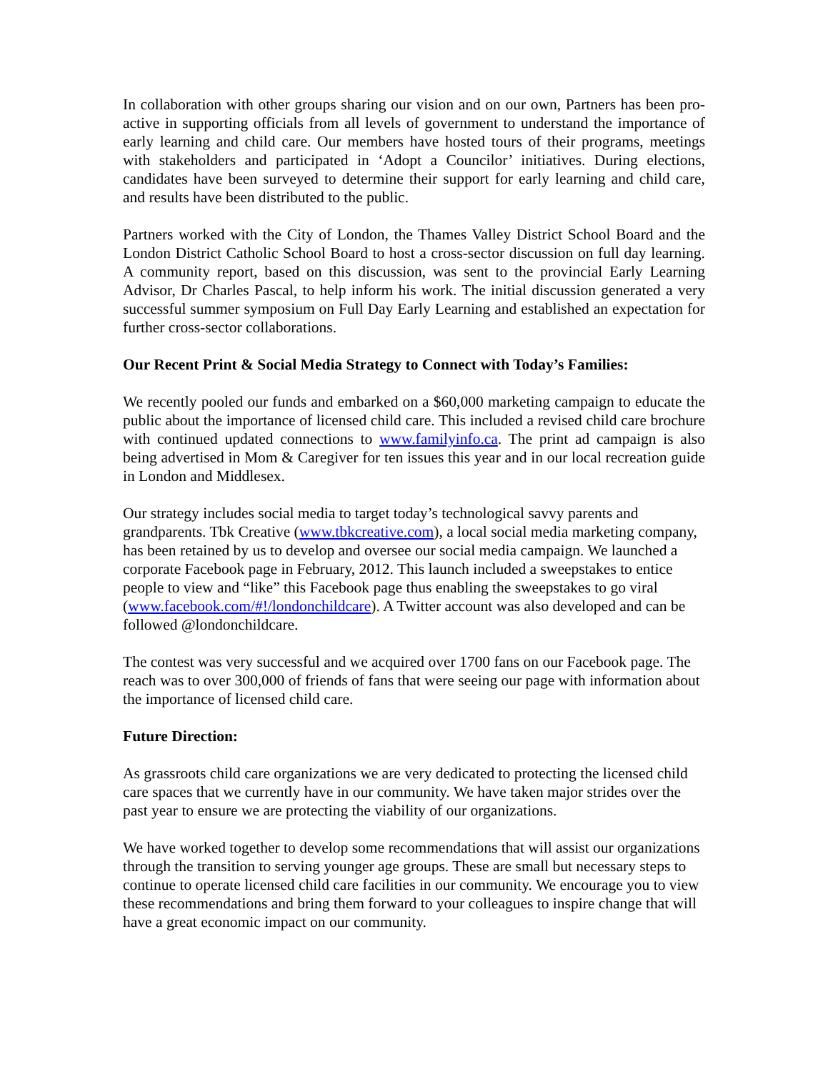In collaboration with other groups sharing our vision and on our own, Partners has been pro-active in supporting officials from all levels of government to understand the importance of early learning and child care. Our members have hosted tours of their programs, meetings with stakeholders and participated in ‘Adopt a Councilor’ initiatives. During elections, candidates have been surveyed to determine their support for early learning and child care, and results have been distributed to the public.
Partners worked with the City of London, the Thames Valley District School Board and the London District Catholic School Board to host a cross-sector discussion on full day learning. A community report, based on this discussion, was sent to the provincial Early Learning Advisor, Dr Charles Pascal, to help inform his work. The initial discussion generated a very successful summer symposium on Full Day Early Learning and established an expectation for further cross-sector collaborations.
Our Recent Print & Social Media Strategy to Connect with Today’s Families:
We recently pooled our funds and embarked on a $60,000 marketing campaign to educate the public about the importance of licensed child care. This included a revised child care brochure with continued updated connections to www.familyinfo.ca. The print ad campaign is also being advertised in Mom & Caregiver for ten issues this year and in our local recreation guide in London and Middlesex.
Our strategy includes social media to target today’s technological savvy parents and grandparents. Tbk Creative (www.tbkcreative.com), a local social media marketing company, has been retained by us to develop and oversee our social media campaign. We launched a corporate Facebook page in February, 2012. This launch included a sweepstakes to entice people to view and “like” this Facebook page thus enabling the sweepstakes to go viral (www.facebook.com/#!/londonchildcare). A Twitter account was also developed and can be followed @londonchildcare.
The contest was very successful and we acquired over 1700 fans on our Facebook page. The reach was to over 300,000 of friends of fans that were seeing our page with information about the importance of licensed child care.
Future Direction:
As grassroots child care organizations we are very dedicated to protecting the licensed child care spaces that we currently have in our community. We have taken major strides over the past year to ensure we are protecting the viability of our organizations.
We have worked together to develop some recommendations that will assist our organizations through the transition to serving younger age groups. These are small but necessary steps to continue to operate licensed child care facilities in our community. We encourage you to view these recommendations and bring them forward to your colleagues to inspire change that will have a great economic impact on our community.